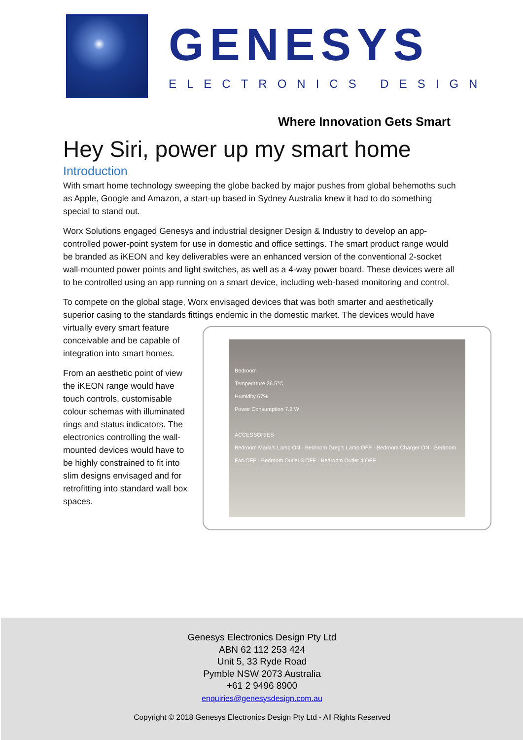GENESYS
ELECTRONICS DESIGN
Where Innovation Gets Smart
Hey Siri, power up my smart home
Introduction
With smart home technology sweeping the globe backed by major pushes from global behemoths such as Apple, Google and Amazon, a start-up based in Sydney Australia knew it had to do something special to stand out.
Worx Solutions engaged Genesys and industrial designer Design & Industry to develop an app-controlled power-point system for use in domestic and office settings. The smart product range would be branded as iKEON and key deliverables were an enhanced version of the conventional 2-socket wall-mounted power points and light switches, as well as a 4-way power board. These devices were all to be controlled using an app running on a smart device, including web-based monitoring and control.
To compete on the global stage, Worx envisaged devices that was both smarter and aesthetically superior casing to the standards fittings endemic in the domestic market. The devices would have
virtually every smart feature conceivable and be capable of integration into smart homes.
From an aesthetic point of view the iKEON range would have touch controls, customisable colour schemas with illuminated rings and status indicators. The electronics controlling the wall-mounted devices would have to be highly constrained to fit into slim designs envisaged and for retrofitting into standard wall box spaces.
Bedroom
Temperature 26.5°C
Humidity 67%
Power Consumption 7.2 W
ACCESSORIES
Bedroom Maria's Lamp ON · Bedroom Greg's Lamp OFF · Bedroom Charger ON · Bedroom Fan OFF · Bedroom Outlet 3 OFF · Bedroom Outlet 4 OFF
Genesys Electronics Design Pty Ltd
ABN 62 112 253 424
Unit 5, 33 Ryde Road
Pymble NSW 2073 Australia
+61 2 9496 8900
enquiries@genesysdesign.com.au
Copyright © 2018 Genesys Electronics Design Pty Ltd - All Rights Reserved